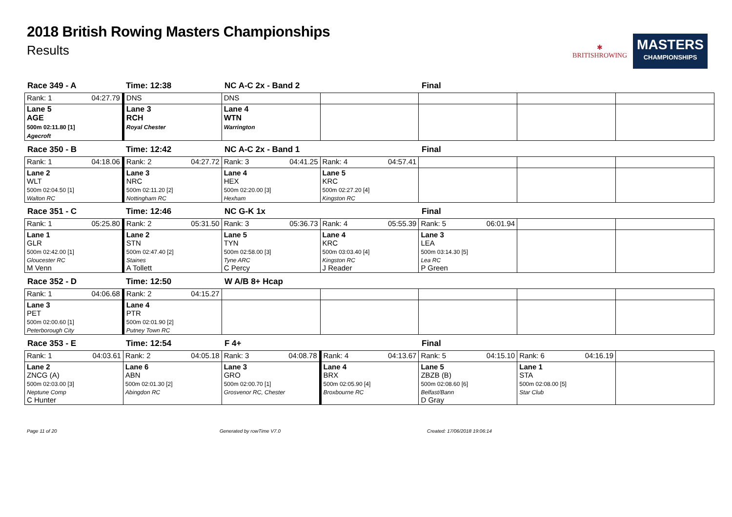2018 British Rowing Masters Championships
Results
✱
BRITISHROWING
MASTERS
CHAMPIONSHIPS
Race 349 - A Time: 12:38 NC A-C 2x - Band 2 Final
| Rank: 1 04:27.79 | DNS | DNS | | | | |
| Lane 5 AGE 500m 02:11.80 [1] Agecroft | Lane 3 RCH Royal Chester | Lane 4 WTN Warrington | | | | |
Race 350 - B Time: 12:42 NC A-C 2x - Band 1 Final
| Rank: 1 04:18.06 | Rank: 2 04:27.72 | Rank: 3 04:41.25 | Rank: 4 04:57.41 | | | |
| Lane 2 WLT 500m 02:04.50 [1] Walton RC | Lane 3 NRC 500m 02:11.20 [2] Nottingham RC | Lane 4 HEX 500m 02:20.00 [3] Hexham | Lane 5 KRC 500m 02:27.20 [4] Kingston RC | | | |
Race 351 - C Time: 12:46 NC G-K 1x Final
| Rank: 1 05:25.80 | Rank: 2 05:31.50 | Rank: 3 05:36.73 | Rank: 4 05:55.39 | Rank: 5 06:01.94 | | |
| Lane 1 GLR 500m 02:42.00 [1] Gloucester RC M Venn | Lane 2 STN 500m 02:47.40 [2] Staines A Tollett | Lane 5 TYN 500m 02:58.00 [3] Tyne ARC C Percy | Lane 4 KRC 500m 03:03.40 [4] Kingston RC J Reader | Lane 3 LEA 500m 03:14.30 [5] Lea RC P Green | | |
Race 352 - D Time: 12:50 W A/B 8+ Hcap
| Rank: 1 04:06.68 | Rank: 2 04:15.27 | | | | | |
| Lane 3 PET 500m 02:00.60 [1] Peterborough City | Lane 4 PTR 500m 02:01.90 [2] Putney Town RC | | | | | |
Race 353 - E Time: 12:54 F 4+ Final
| Rank: 1 04:03.61 | Rank: 2 04:05.18 | Rank: 3 04:08.78 | Rank: 4 04:13.67 | Rank: 5 04:15.10 | Rank: 6 04:16.19 | |
| Lane 2 ZNCG (A) 500m 02:03.00 [3] Neptune Comp C Hunter | Lane 6 ABN 500m 02:01.30 [2] Abingdon RC | Lane 3 GRO 500m 02:00.70 [1] Grosvenor RC, Chester | Lane 4 BRX 500m 02:05.90 [4] Broxbourne RC | Lane 5 ZBZB (B) 500m 02:08.60 [6] Belfast/Bann D Gray | Lane 1 STA 500m 02:08.00 [5] Star Club | |
Page 11 of 20 Generated by rowTime V7.0 Created: 17/06/2018 19:06:14